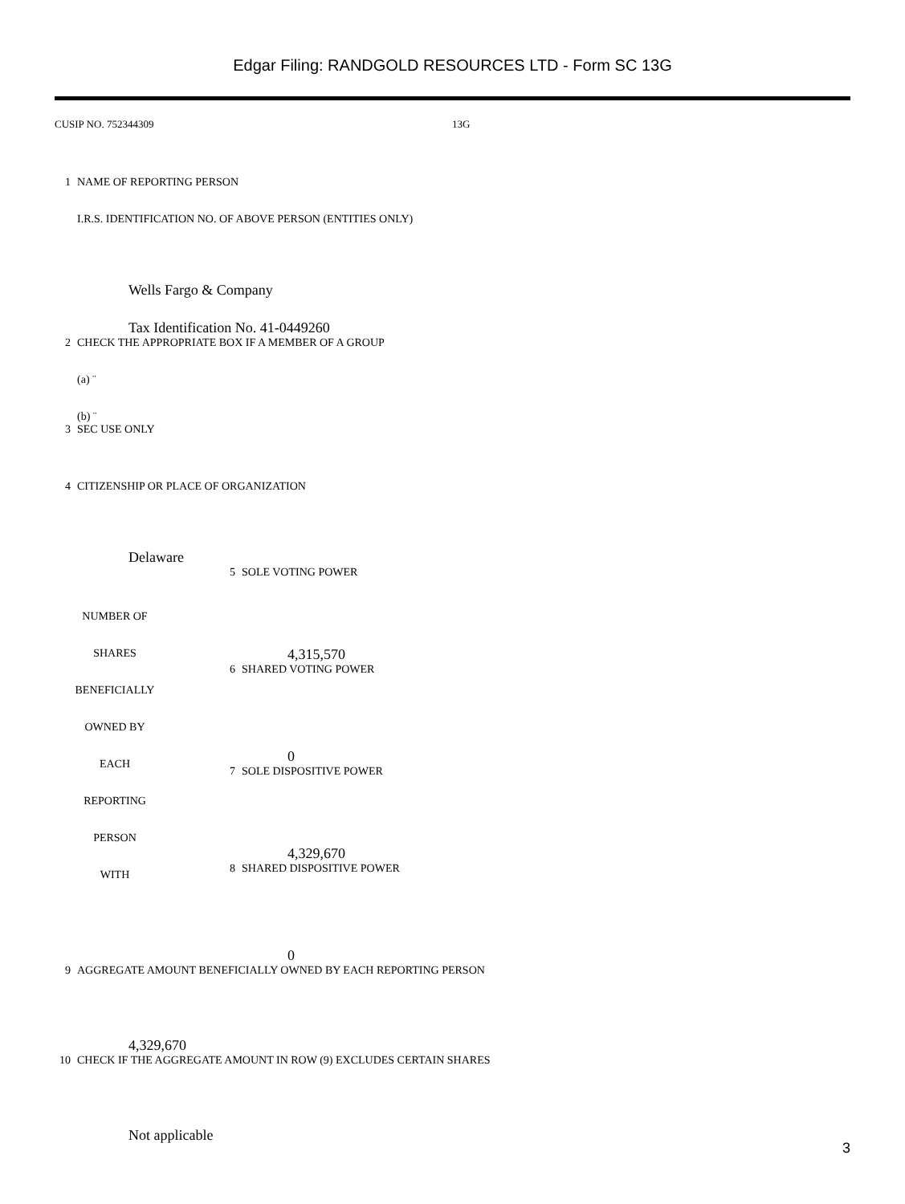Edgar Filing: RANDGOLD RESOURCES LTD - Form SC 13G
CUSIP NO. 752344309 13G
1 NAME OF REPORTING PERSON
I.R.S. IDENTIFICATION NO. OF ABOVE PERSON (ENTITIES ONLY)
Wells Fargo & Company
Tax Identification No. 41-0449260
2 CHECK THE APPROPRIATE BOX IF A MEMBER OF A GROUP
(a) ¨
(b) ¨
3 SEC USE ONLY
4 CITIZENSHIP OR PLACE OF ORGANIZATION
Delaware
| NUMBER OF SHARES BENEFICIALLY OWNED BY EACH REPORTING PERSON WITH | 5 SOLE VOTING POWER 4,315,570 6 SHARED VOTING POWER 0 7 SOLE DISPOSITIVE POWER 4,329,670 8 SHARED DISPOSITIVE POWER 0 |
9 AGGREGATE AMOUNT BENEFICIALLY OWNED BY EACH REPORTING PERSON
4,329,670
10 CHECK IF THE AGGREGATE AMOUNT IN ROW (9) EXCLUDES CERTAIN SHARES
Not applicable
3